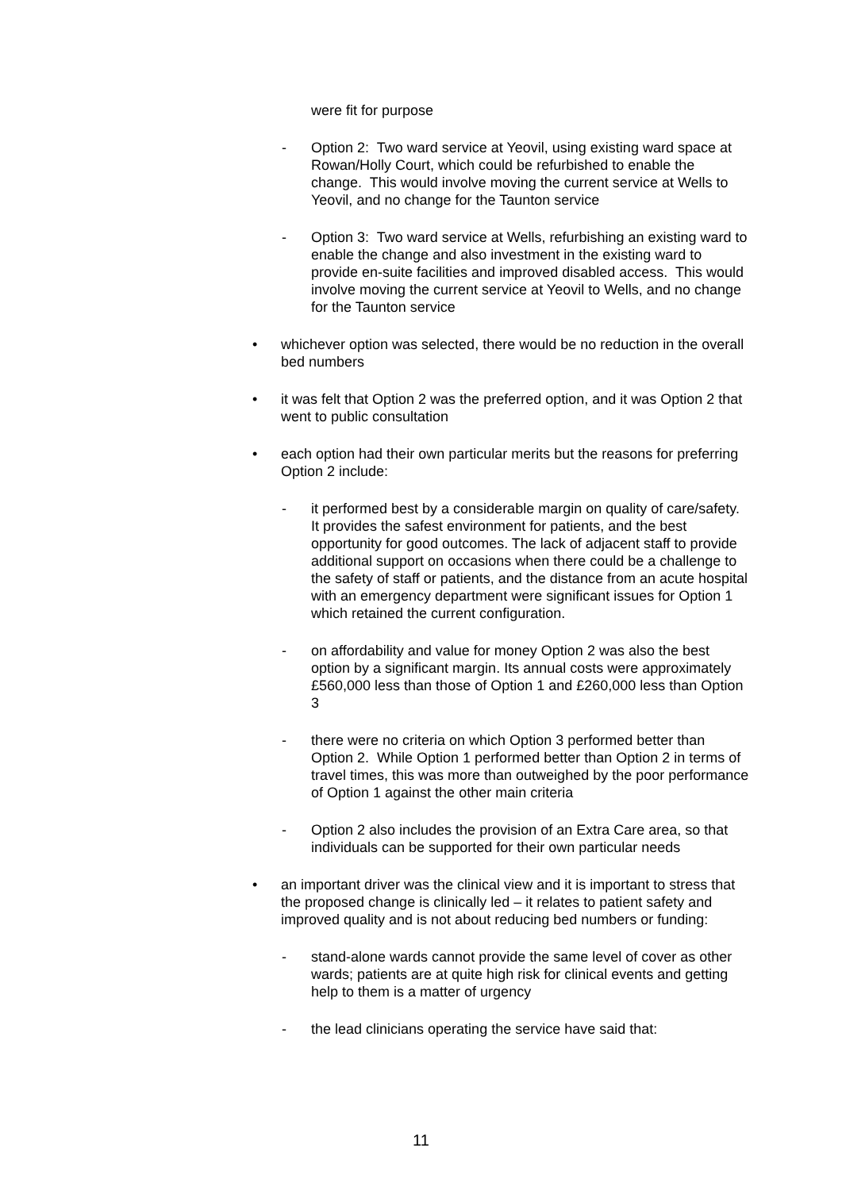were fit for purpose
- Option 2: Two ward service at Yeovil, using existing ward space at Rowan/Holly Court, which could be refurbished to enable the change. This would involve moving the current service at Wells to Yeovil, and no change for the Taunton service
- Option 3: Two ward service at Wells, refurbishing an existing ward to enable the change and also investment in the existing ward to provide en-suite facilities and improved disabled access. This would involve moving the current service at Yeovil to Wells, and no change for the Taunton service
• whichever option was selected, there would be no reduction in the overall bed numbers
• it was felt that Option 2 was the preferred option, and it was Option 2 that went to public consultation
• each option had their own particular merits but the reasons for preferring Option 2 include:
- it performed best by a considerable margin on quality of care/safety. It provides the safest environment for patients, and the best opportunity for good outcomes. The lack of adjacent staff to provide additional support on occasions when there could be a challenge to the safety of staff or patients, and the distance from an acute hospital with an emergency department were significant issues for Option 1 which retained the current configuration.
- on affordability and value for money Option 2 was also the best option by a significant margin. Its annual costs were approximately £560,000 less than those of Option 1 and £260,000 less than Option 3
- there were no criteria on which Option 3 performed better than Option 2. While Option 1 performed better than Option 2 in terms of travel times, this was more than outweighed by the poor performance of Option 1 against the other main criteria
- Option 2 also includes the provision of an Extra Care area, so that individuals can be supported for their own particular needs
• an important driver was the clinical view and it is important to stress that the proposed change is clinically led – it relates to patient safety and improved quality and is not about reducing bed numbers or funding:
- stand-alone wards cannot provide the same level of cover as other wards; patients are at quite high risk for clinical events and getting help to them is a matter of urgency
- the lead clinicians operating the service have said that:
11